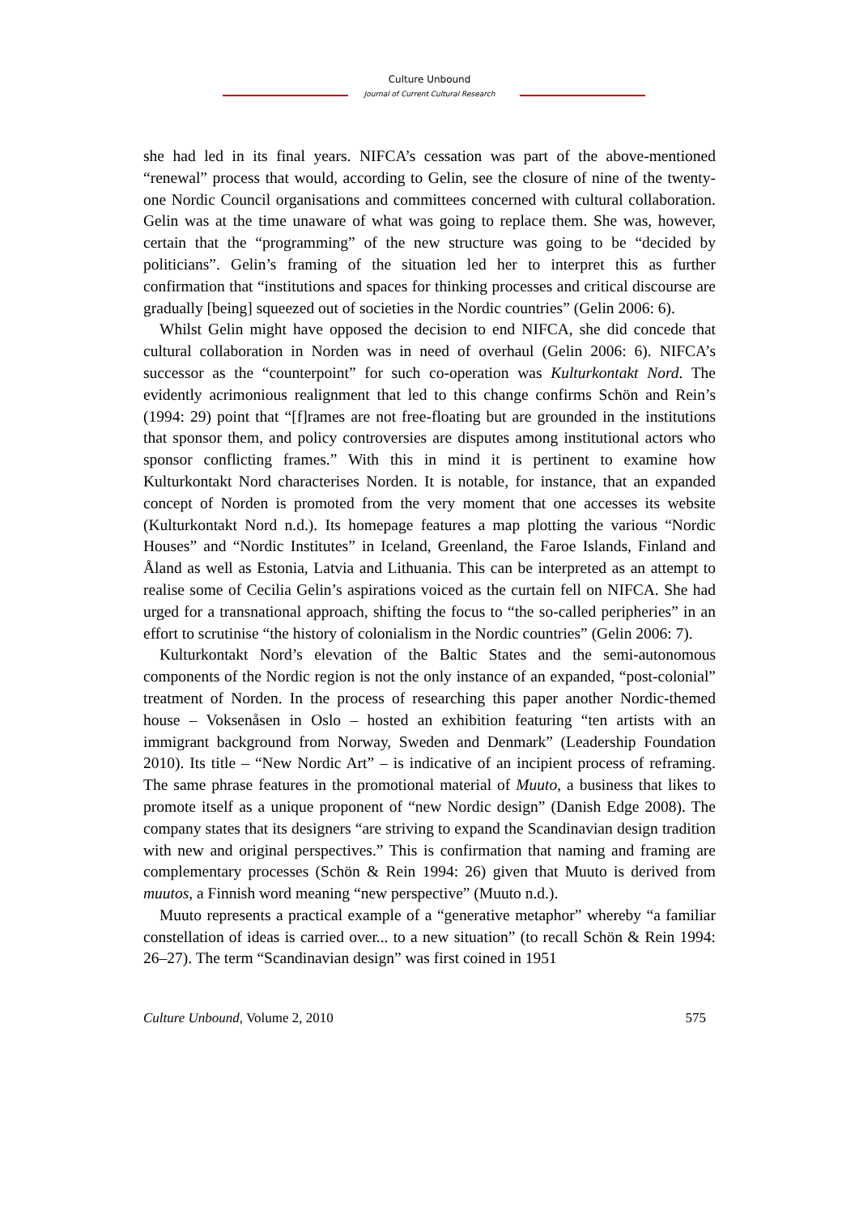Culture Unbound
Journal of Current Cultural Research
she had led in its final years. NIFCA’s cessation was part of the above-mentioned “renewal” process that would, according to Gelin, see the closure of nine of the twenty-one Nordic Council organisations and committees concerned with cultural collaboration. Gelin was at the time unaware of what was going to replace them. She was, however, certain that the “programming” of the new structure was going to be “decided by politicians”. Gelin’s framing of the situation led her to interpret this as further confirmation that “institutions and spaces for thinking processes and critical discourse are gradually [being] squeezed out of societies in the Nordic countries” (Gelin 2006: 6).
Whilst Gelin might have opposed the decision to end NIFCA, she did concede that cultural collaboration in Norden was in need of overhaul (Gelin 2006: 6). NIFCA’s successor as the “counterpoint” for such co-operation was Kulturkontakt Nord. The evidently acrimonious realignment that led to this change confirms Schön and Rein’s (1994: 29) point that “[f]rames are not free-floating but are grounded in the institutions that sponsor them, and policy controversies are disputes among institutional actors who sponsor conflicting frames.” With this in mind it is pertinent to examine how Kulturkontakt Nord characterises Norden. It is notable, for instance, that an expanded concept of Norden is promoted from the very moment that one accesses its website (Kulturkontakt Nord n.d.). Its homepage features a map plotting the various “Nordic Houses” and “Nordic Institutes” in Iceland, Greenland, the Faroe Islands, Finland and Åland as well as Estonia, Latvia and Lithuania. This can be interpreted as an attempt to realise some of Cecilia Gelin’s aspirations voiced as the curtain fell on NIFCA. She had urged for a transnational approach, shifting the focus to “the so-called peripheries” in an effort to scrutinise “the history of colonialism in the Nordic countries” (Gelin 2006: 7).
Kulturkontakt Nord’s elevation of the Baltic States and the semi-autonomous components of the Nordic region is not the only instance of an expanded, “post-colonial” treatment of Norden. In the process of researching this paper another Nordic-themed house – Voksenåsen in Oslo – hosted an exhibition featuring “ten artists with an immigrant background from Norway, Sweden and Denmark” (Leadership Foundation 2010). Its title – “New Nordic Art” – is indicative of an incipient process of reframing. The same phrase features in the promotional material of Muuto, a business that likes to promote itself as a unique proponent of “new Nordic design” (Danish Edge 2008). The company states that its designers “are striving to expand the Scandinavian design tradition with new and original perspectives.” This is confirmation that naming and framing are complementary processes (Schön & Rein 1994: 26) given that Muuto is derived from muutos, a Finnish word meaning “new perspective” (Muuto n.d.).
Muuto represents a practical example of a “generative metaphor” whereby “a familiar constellation of ideas is carried over... to a new situation” (to recall Schön & Rein 1994: 26–27). The term “Scandinavian design” was first coined in 1951
Culture Unbound, Volume 2, 2010 575